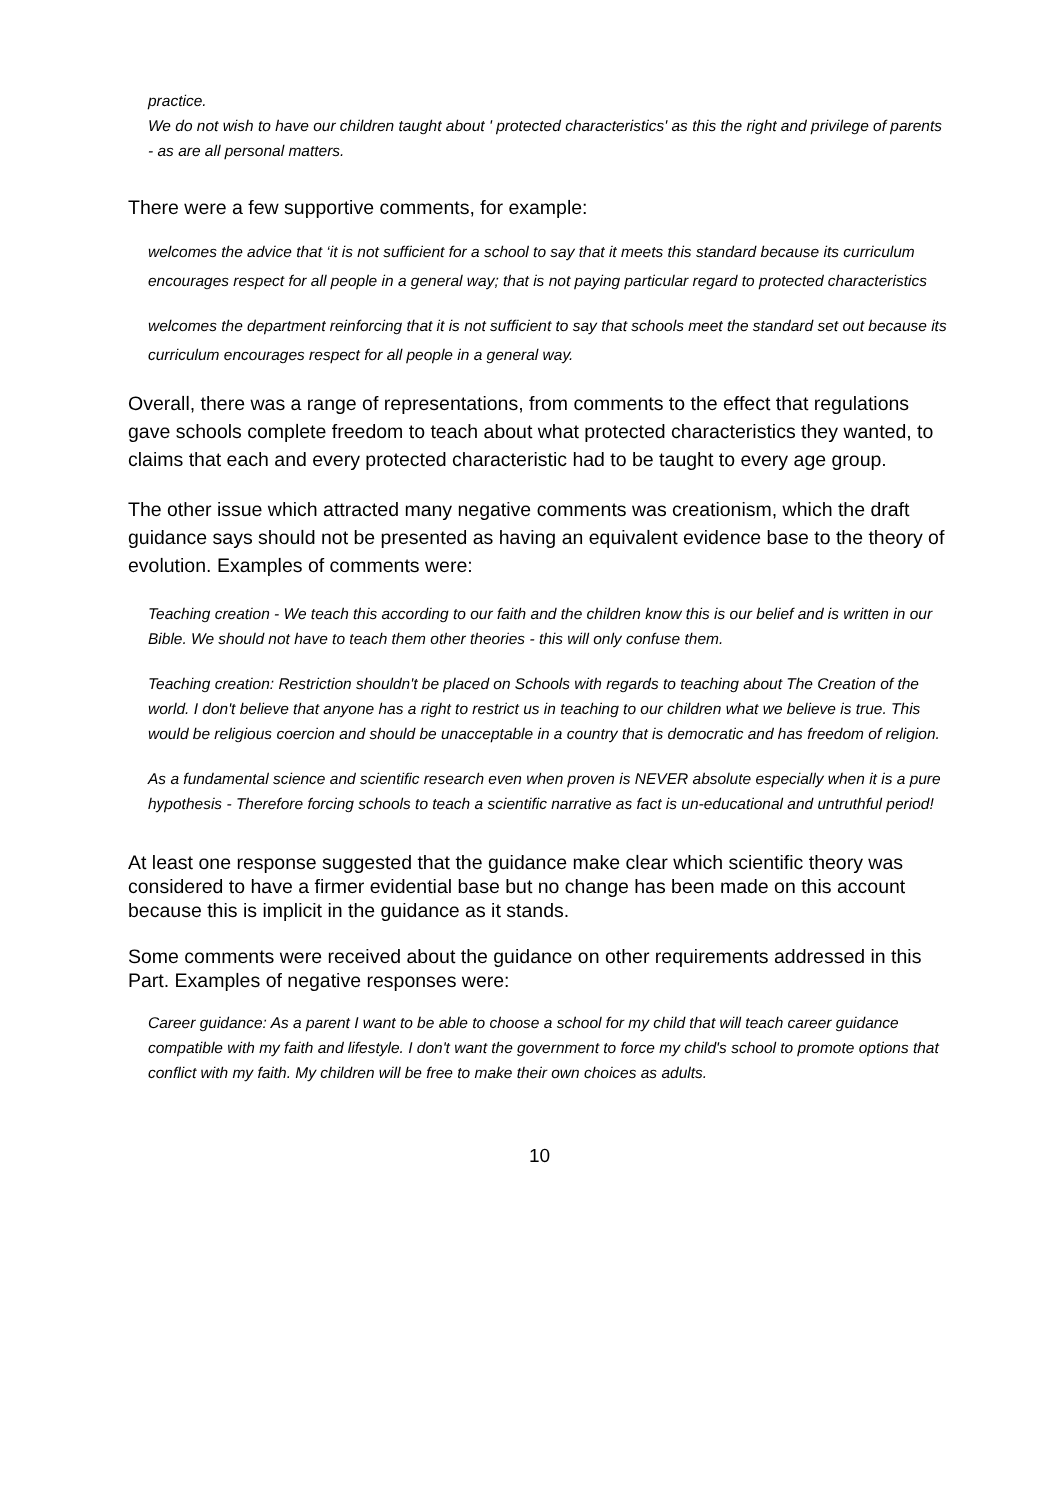practice.
We do not wish to have our children taught about ' protected characteristics' as this the right and privilege of parents - as are all personal matters.
There were a few supportive comments, for example:
welcomes the advice that ‘it is not sufficient for a school to say that it meets this standard because its curriculum encourages respect for all people in a general way; that is not paying particular regard to protected characteristics
welcomes the department reinforcing that it is not sufficient to say that schools meet the standard set out because its curriculum encourages respect for all people in a general way.
Overall, there was a range of representations, from comments to the effect that regulations gave schools complete freedom to teach about what protected characteristics they wanted, to claims that each and every protected characteristic had to be taught to every age group.
The other issue which attracted many negative comments was creationism, which the draft guidance says should not be presented as having an equivalent evidence base to the theory of evolution. Examples of comments were:
Teaching creation - We teach this according to our faith and the children know this is our belief and is written in our Bible. We should not have to teach them other theories - this will only confuse them.
Teaching creation: Restriction shouldn't be placed on Schools with regards to teaching about The Creation of the world. I don't believe that anyone has a right to restrict us in teaching to our children what we believe is true. This would be religious coercion and should be unacceptable in a country that is democratic and has freedom of religion.
As a fundamental science and scientific research even when proven is NEVER absolute especially when it is a pure hypothesis - Therefore forcing schools to teach a scientific narrative as fact is un-educational and untruthful period!
At least one response suggested that the guidance make clear which scientific theory was considered to have a firmer evidential base but no change has been made on this account because this is implicit in the guidance as it stands.
Some comments were received about the guidance on other requirements addressed in this Part. Examples of negative responses were:
Career guidance: As a parent I want to be able to choose a school for my child that will teach career guidance compatible with my faith and lifestyle. I don't want the government to force my child's school to promote options that conflict with my faith. My children will be free to make their own choices as adults.
10